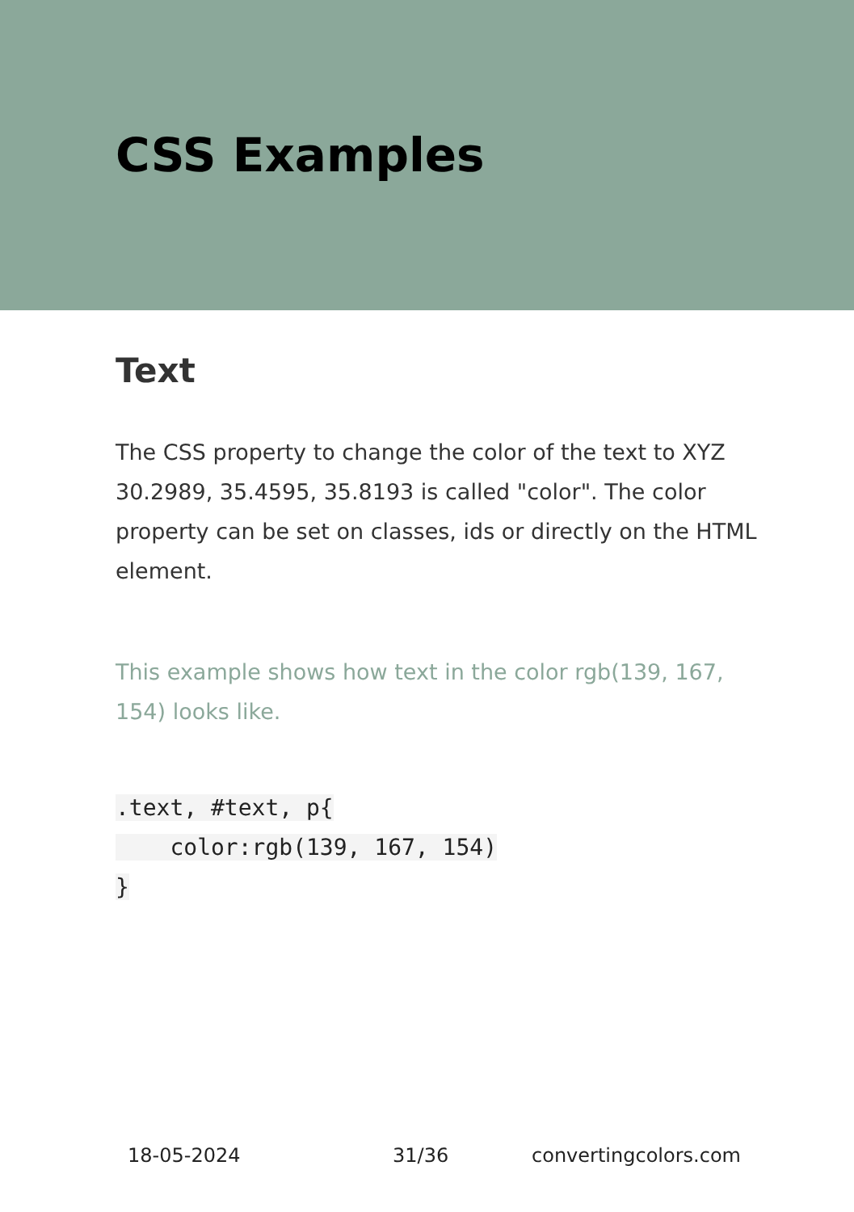CSS Examples
Text
The CSS property to change the color of the text to XYZ 30.2989, 35.4595, 35.8193 is called "color". The color property can be set on classes, ids or directly on the HTML element.
This example shows how text in the color rgb(139, 167, 154) looks like.
.text, #text, p{
    color:rgb(139, 167, 154)
}
18-05-2024 31/36 convertingcolors.com